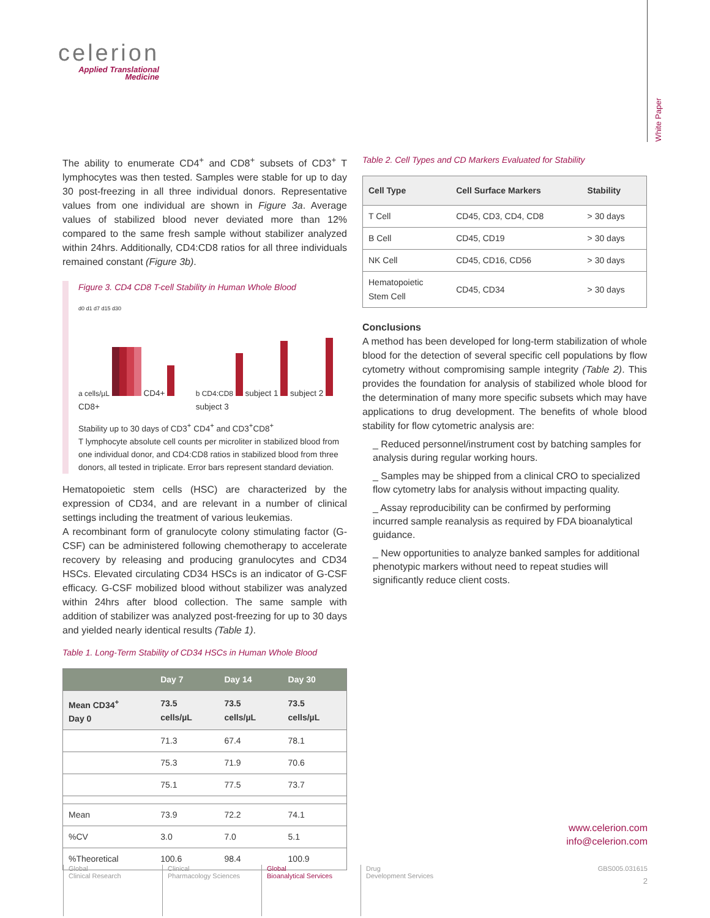celerion
Applied Translational
Medicine
White Paper
The ability to enumerate CD4<sup>+</sup> and CD8<sup>+</sup> subsets of CD3<sup>+</sup> T lymphocytes was then tested. Samples were stable for up to day 30 post-freezing in all three individual donors. Representative values from one individual are shown in Figure 3a. Average values of stabilized blood never deviated more than 12% compared to the same fresh sample without stabilizer analyzed within 24hrs. Additionally, CD4:CD8 ratios for all three individuals remained constant (Figure 3b).
Figure 3. CD4 CD8 T-cell Stability in Human Whole Blood
d0 d1 d7 d15 d30
a cells/µL CD4+ CD8+
b CD4:CD8 subject 1 subject 2 subject 3
Stability up to 30 days of CD3<sup>+</sup> CD4<sup>+</sup> and CD3<sup>+</sup>CD8<sup>+</sup>
T lymphocyte absolute cell counts per microliter in stabilized blood from one individual donor, and CD4:CD8 ratios in stabilized blood from three donors, all tested in triplicate. Error bars represent standard deviation.
Hematopoietic stem cells (HSC) are characterized by the expression of CD34, and are relevant in a number of clinical settings including the treatment of various leukemias.
A recombinant form of granulocyte colony stimulating factor (G-CSF) can be administered following chemotherapy to accelerate recovery by releasing and producing granulocytes and CD34 HSCs. Elevated circulating CD34 HSCs is an indicator of G-CSF efficacy. G-CSF mobilized blood without stabilizer was analyzed within 24hrs after blood collection. The same sample with addition of stabilizer was analyzed post-freezing for up to 30 days and yielded nearly identical results (Table 1).
Table 1. Long-Term Stability of CD34 HSCs in Human Whole Blood
| | Day 7 | Day 14 | Day 30 |
| --- | --- | --- | --- |
| Mean CD34<sup>+</sup> Day 0 | 73.5 cells/µL | 73.5 cells/µL | 73.5 cells/µL |
| | 71.3 | 67.4 | 78.1 |
| | 75.3 | 71.9 | 70.6 |
| | 75.1 | 77.5 | 73.7 |
| Mean | 73.9 | 72.2 | 74.1 |
| %CV | 3.0 | 7.0 | 5.1 |
| %Theoretical | 100.6 | 98.4 | 100.9 |
Table 2. Cell Types and CD Markers Evaluated for Stability
| Cell Type | Cell Surface Markers | Stability |
| T Cell | CD45, CD3, CD4, CD8 | > 30 days |
| B Cell | CD45, CD19 | > 30 days |
| NK Cell | CD45, CD16, CD56 | > 30 days |
| Hematopoietic Stem Cell | CD45, CD34 | > 30 days |
Conclusions
A method has been developed for long-term stabilization of whole blood for the detection of several specific cell populations by flow cytometry without compromising sample integrity (Table 2). This provides the foundation for analysis of stabilized whole blood for the determination of many more specific subsets which may have applications to drug development. The benefits of whole blood stability for flow cytometric analysis are:
_ Reduced personnel/instrument cost by batching samples for analysis during regular working hours.
_ Samples may be shipped from a clinical CRO to specialized flow cytometry labs for analysis without impacting quality.
_ Assay reproducibility can be confirmed by performing incurred sample reanalysis as required by FDA bioanalytical guidance.
_ New opportunities to analyze banked samples for additional phenotypic markers without need to repeat studies will significantly reduce client costs.
www.celerion.com
info@celerion.com
Global
Clinical Research
Clinical
Pharmacology Sciences
Global
Bioanalytical Services
Drug
Development Services
GBS005.031615
2